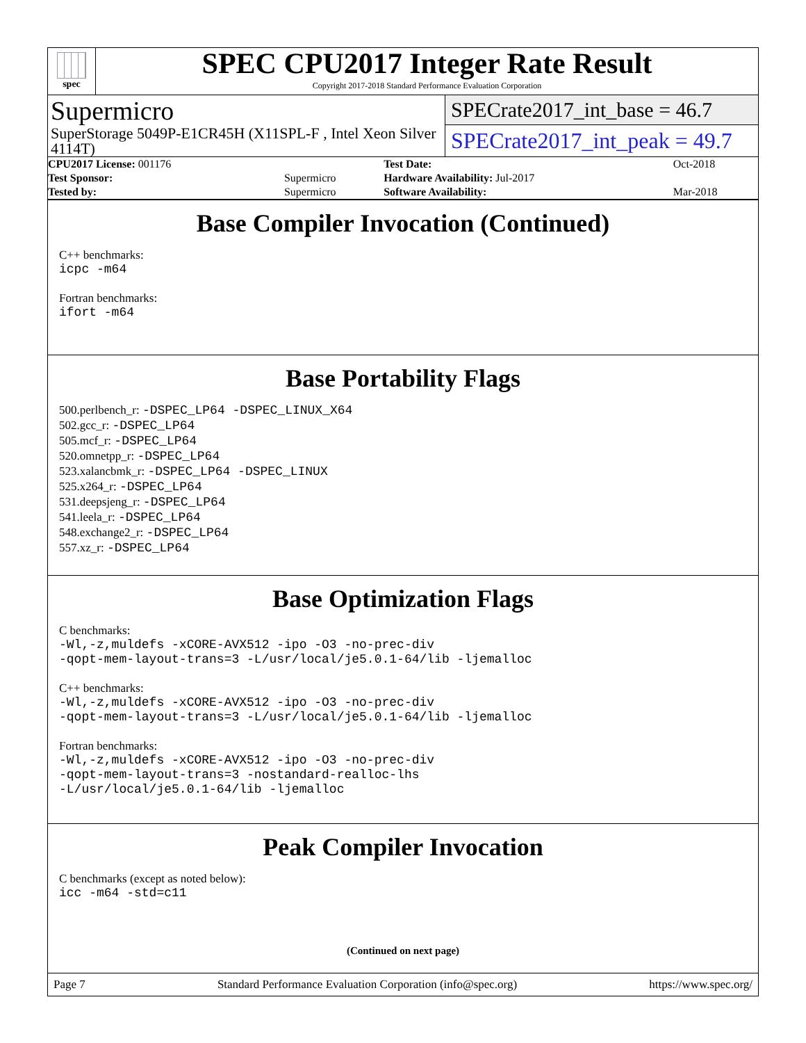spec
SPEC CPU2017 Integer Rate Result
Copyright 2017-2018 Standard Performance Evaluation Corporation
Supermicro
SuperStorage 5049P-E1CR45H (X11SPL-F , Intel Xeon Silver 4114T)
SPECrate2017_int_base = 46.7
SPECrate2017_int_peak = 49.7
| CPU2017 License: 001176 | | Test Date: | Oct-2018 |
| Test Sponsor: | Supermicro | Hardware Availability: Jul-2017 | |
| Tested by: | Supermicro | Software Availability: | Mar-2018 |
Base Compiler Invocation (Continued)
C++ benchmarks:
icpc -m64
Fortran benchmarks:
ifort -m64
Base Portability Flags
500.perlbench_r: -DSPEC_LP64 -DSPEC_LINUX_X64
502.gcc_r: -DSPEC_LP64
505.mcf_r: -DSPEC_LP64
520.omnetpp_r: -DSPEC_LP64
523.xalancbmk_r: -DSPEC_LP64 -DSPEC_LINUX
525.x264_r: -DSPEC_LP64
531.deepsjeng_r: -DSPEC_LP64
541.leela_r: -DSPEC_LP64
548.exchange2_r: -DSPEC_LP64
557.xz_r: -DSPEC_LP64
Base Optimization Flags
C benchmarks:
-Wl,-z,muldefs -xCORE-AVX512 -ipo -O3 -no-prec-div
-qopt-mem-layout-trans=3 -L/usr/local/je5.0.1-64/lib -ljemalloc
C++ benchmarks:
-Wl,-z,muldefs -xCORE-AVX512 -ipo -O3 -no-prec-div
-qopt-mem-layout-trans=3 -L/usr/local/je5.0.1-64/lib -ljemalloc
Fortran benchmarks:
-Wl,-z,muldefs -xCORE-AVX512 -ipo -O3 -no-prec-div
-qopt-mem-layout-trans=3 -nostandard-realloc-lhs
-L/usr/local/je5.0.1-64/lib -ljemalloc
Peak Compiler Invocation
C benchmarks (except as noted below):
icc -m64 -std=c11
(Continued on next page)
Page 7 Standard Performance Evaluation Corporation (info@spec.org) https://www.spec.org/